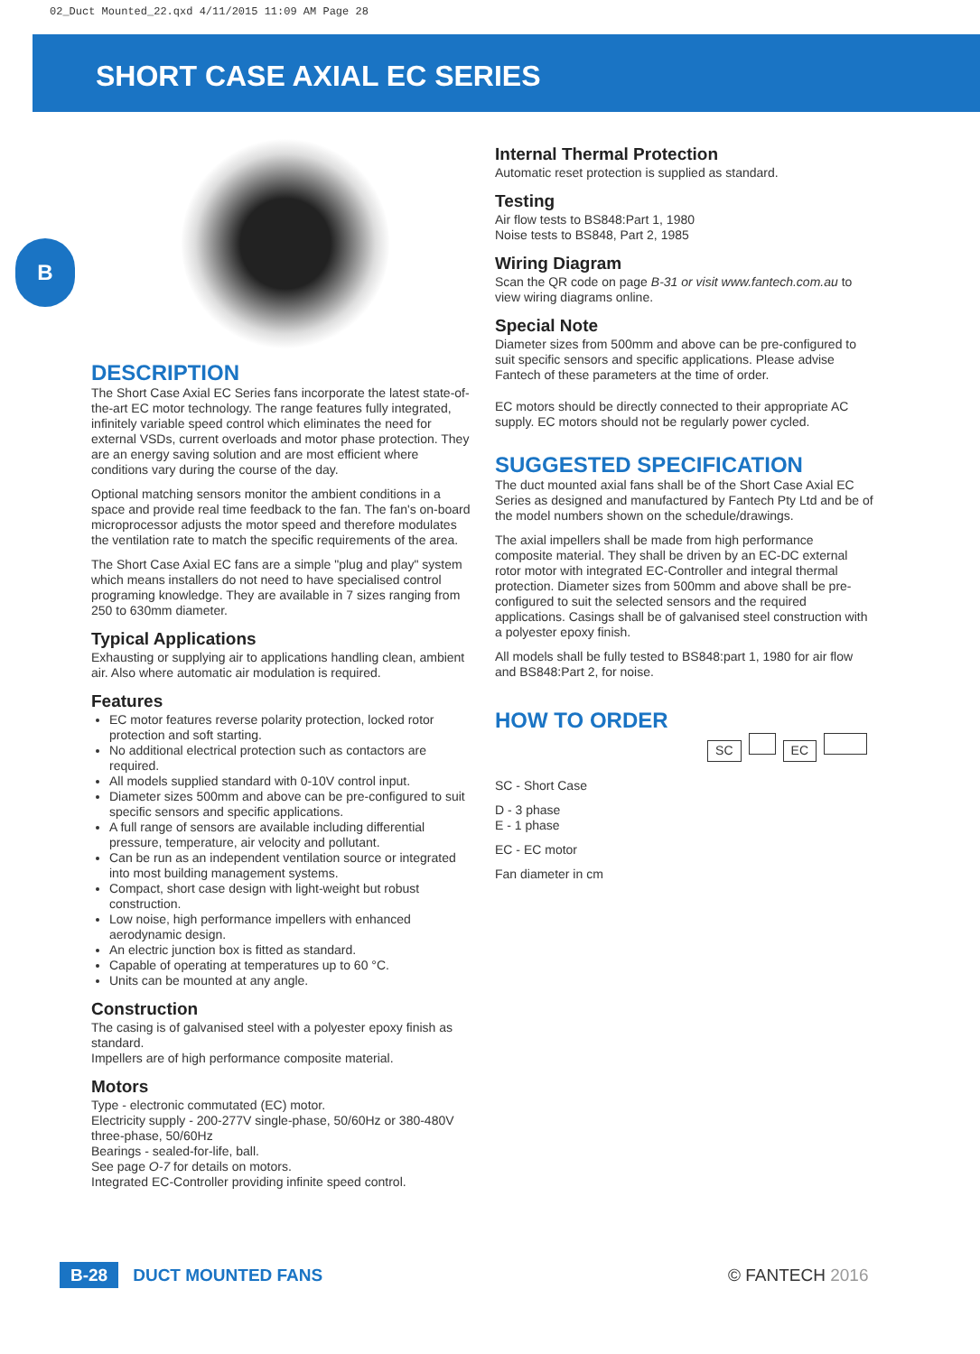02_Duct Mounted_22.qxd 4/11/2015 11:09 AM Page 28
SHORT CASE AXIAL EC SERIES
B
DESCRIPTION
The Short Case Axial EC Series fans incorporate the latest state-of-the-art EC motor technology. The range features fully integrated, infinitely variable speed control which eliminates the need for external VSDs, current overloads and motor phase protection. They are an energy saving solution and are most efficient where conditions vary during the course of the day.
Optional matching sensors monitor the ambient conditions in a space and provide real time feedback to the fan. The fan's on-board microprocessor adjusts the motor speed and therefore modulates the ventilation rate to match the specific requirements of the area.
The Short Case Axial EC fans are a simple "plug and play" system which means installers do not need to have specialised control programing knowledge. They are available in 7 sizes ranging from 250 to 630mm diameter.
Typical Applications
Exhausting or supplying air to applications handling clean, ambient air. Also where automatic air modulation is required.
Features
EC motor features reverse polarity protection, locked rotor protection and soft starting.
No additional electrical protection such as contactors are required.
All models supplied standard with 0-10V control input.
Diameter sizes 500mm and above can be pre-configured to suit specific sensors and specific applications.
A full range of sensors are available including differential pressure, temperature, air velocity and pollutant.
Can be run as an independent ventilation source or integrated into most building management systems.
Compact, short case design with light-weight but robust construction.
Low noise, high performance impellers with enhanced aerodynamic design.
An electric junction box is fitted as standard.
Capable of operating at temperatures up to 60 °C.
Units can be mounted at any angle.
Construction
The casing is of galvanised steel with a polyester epoxy finish as standard.
Impellers are of high performance composite material.
Motors
Type - electronic commutated (EC) motor.
Electricity supply - 200-277V single-phase, 50/60Hz or 380-480V three-phase, 50/60Hz
Bearings - sealed-for-life, ball.
See page O-7 for details on motors.
Integrated EC-Controller providing infinite speed control.
Internal Thermal Protection
Automatic reset protection is supplied as standard.
Testing
Air flow tests to BS848:Part 1, 1980
Noise tests to BS848, Part 2, 1985
Wiring Diagram
Scan the QR code on page B-31 or visit www.fantech.com.au to view wiring diagrams online.
Special Note
Diameter sizes from 500mm and above can be pre-configured to suit specific sensors and specific applications. Please advise Fantech of these parameters at the time of order.
EC motors should be directly connected to their appropriate AC supply. EC motors should not be regularly power cycled.
SUGGESTED SPECIFICATION
The duct mounted axial fans shall be of the Short Case Axial EC Series as designed and manufactured by Fantech Pty Ltd and be of the model numbers shown on the schedule/drawings.
The axial impellers shall be made from high performance composite material. They shall be driven by an EC-DC external rotor motor with integrated EC-Controller and integral thermal protection. Diameter sizes from 500mm and above shall be pre-configured to suit the selected sensors and the required applications. Casings shall be of galvanised steel construction with a polyester epoxy finish.
All models shall be fully tested to BS848:part 1, 1980 for air flow and BS848:Part 2, for noise.
HOW TO ORDER
SC EC
SC - Short Case
D - 3 phase
E - 1 phase
EC - EC motor
Fan diameter in cm
B-28 DUCT MOUNTED FANS © FANTECH 2016